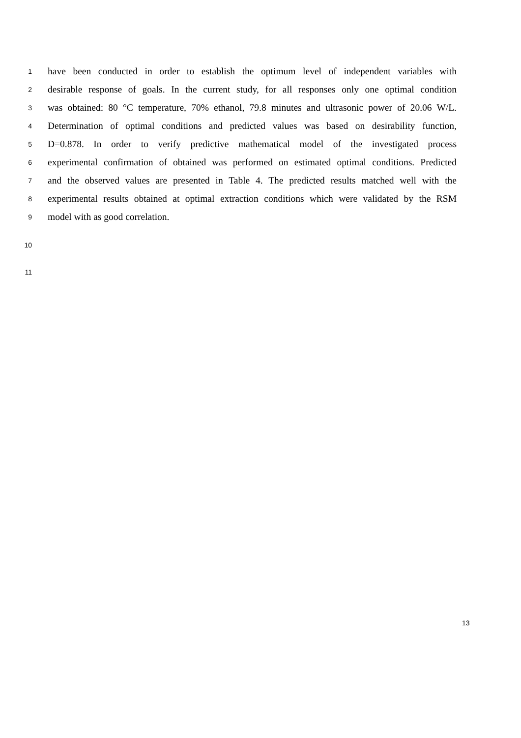1 have been conducted in order to establish the optimum level of independent variables with
2 desirable response of goals. In the current study, for all responses only one optimal condition
3 was obtained: 80 °C temperature, 70% ethanol, 79.8 minutes and ultrasonic power of 20.06 W/L.
4 Determination of optimal conditions and predicted values was based on desirability function,
5 D=0.878. In order to verify predictive mathematical model of the investigated process
6 experimental confirmation of obtained was performed on estimated optimal conditions. Predicted
7 and the observed values are presented in Table 4. The predicted results matched well with the
8 experimental results obtained at optimal extraction conditions which were validated by the RSM
9 model with as good correlation.
10
11
13